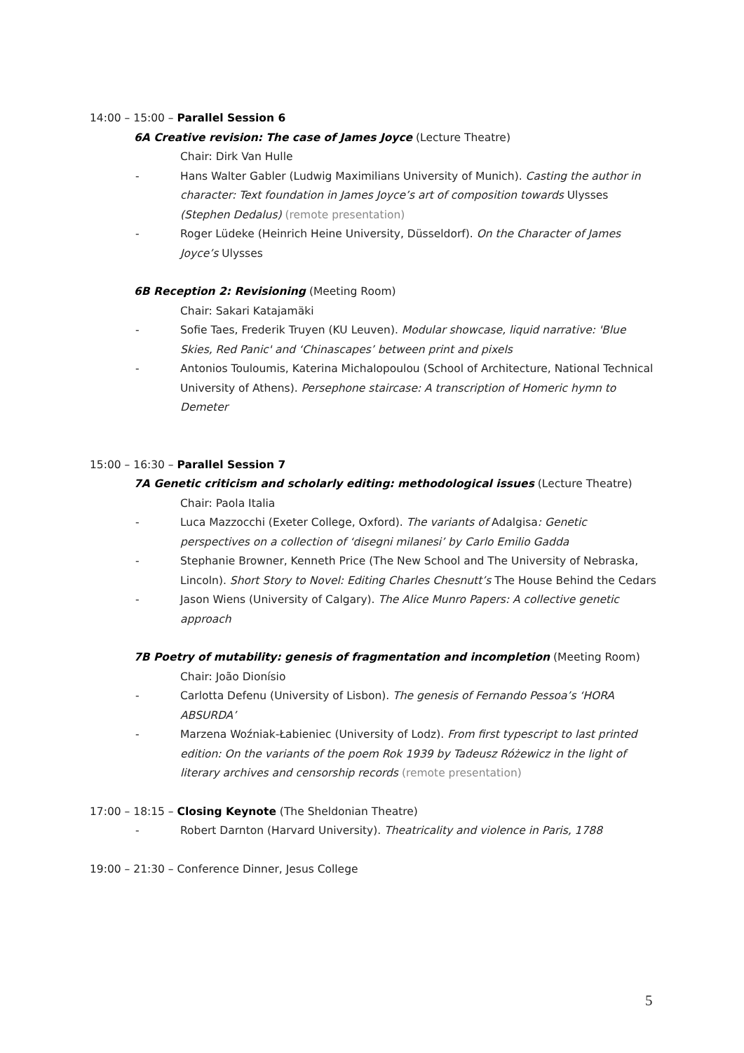14:00 – 15:00 – Parallel Session 6
6A Creative revision: The case of James Joyce (Lecture Theatre)
Chair: Dirk Van Hulle
- Hans Walter Gabler (Ludwig Maximilians University of Munich). Casting the author in character: Text foundation in James Joyce’s art of composition towards Ulysses (Stephen Dedalus) (remote presentation)
- Roger Lüdeke (Heinrich Heine University, Düsseldorf). On the Character of James Joyce’s Ulysses
6B Reception 2: Revisioning (Meeting Room)
Chair: Sakari Katajamäki
- Sofie Taes, Frederik Truyen (KU Leuven). Modular showcase, liquid narrative: 'Blue Skies, Red Panic' and ‘Chinascapes’ between print and pixels
- Antonios Touloumis, Katerina Michalopoulou (School of Architecture, National Technical University of Athens). Persephone staircase: A transcription of Homeric hymn to Demeter
15:00 – 16:30 – Parallel Session 7
7A Genetic criticism and scholarly editing: methodological issues (Lecture Theatre)
Chair: Paola Italia
- Luca Mazzocchi (Exeter College, Oxford). The variants of Adalgisa: Genetic perspectives on a collection of ‘disegni milanesi’ by Carlo Emilio Gadda
- Stephanie Browner, Kenneth Price (The New School and The University of Nebraska, Lincoln). Short Story to Novel: Editing Charles Chesnutt’s The House Behind the Cedars
- Jason Wiens (University of Calgary). The Alice Munro Papers: A collective genetic approach
7B Poetry of mutability: genesis of fragmentation and incompletion (Meeting Room)
Chair: João Dionísio
- Carlotta Defenu (University of Lisbon). The genesis of Fernando Pessoa’s ‘HORA ABSURDA’
- Marzena Woźniak-Łabieniec (University of Lodz). From first typescript to last printed edition: On the variants of the poem Rok 1939 by Tadeusz Różewicz in the light of literary archives and censorship records (remote presentation)
17:00 – 18:15 – Closing Keynote (The Sheldonian Theatre)
- Robert Darnton (Harvard University). Theatricality and violence in Paris, 1788
19:00 – 21:30 – Conference Dinner, Jesus College
5